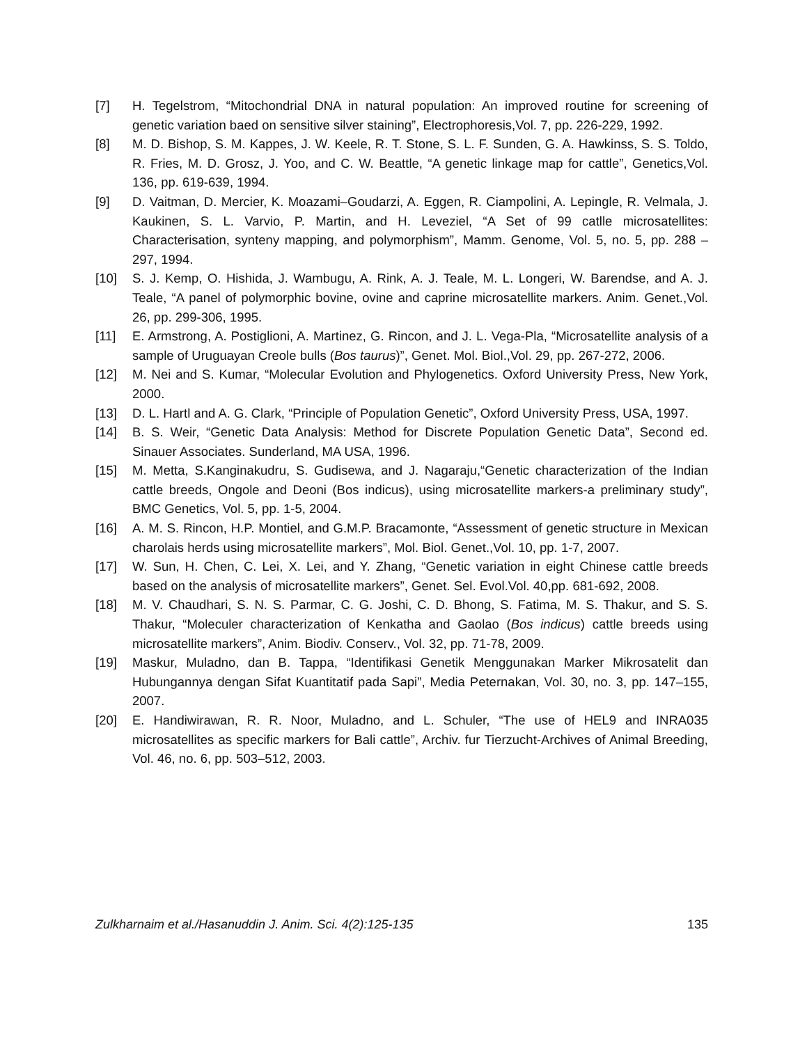[7] H. Tegelstrom, “Mitochondrial DNA in natural population: An improved routine for screening of genetic variation baed on sensitive silver staining”, Electrophoresis,Vol. 7, pp. 226-229, 1992.
[8] M. D. Bishop, S. M. Kappes, J. W. Keele, R. T. Stone, S. L. F. Sunden, G. A. Hawkinss, S. S. Toldo, R. Fries, M. D. Grosz, J. Yoo, and C. W. Beattle, “A genetic linkage map for cattle”, Genetics,Vol. 136, pp. 619-639, 1994.
[9] D. Vaitman, D. Mercier, K. Moazami–Goudarzi, A. Eggen, R. Ciampolini, A. Lepingle, R. Velmala, J. Kaukinen, S. L. Varvio, P. Martin, and H. Leveziel, “A Set of 99 catlle microsatellites: Characterisation, synteny mapping, and polymorphism”, Mamm. Genome, Vol. 5, no. 5, pp. 288 – 297, 1994.
[10] S. J. Kemp, O. Hishida, J. Wambugu, A. Rink, A. J. Teale, M. L. Longeri, W. Barendse, and A. J. Teale, “A panel of polymorphic bovine, ovine and caprine microsatellite markers. Anim. Genet.,Vol. 26, pp. 299-306, 1995.
[11] E. Armstrong, A. Postiglioni, A. Martinez, G. Rincon, and J. L. Vega-Pla, “Microsatellite analysis of a sample of Uruguayan Creole bulls (Bos taurus)”, Genet. Mol. Biol.,Vol. 29, pp. 267-272, 2006.
[12] M. Nei and S. Kumar, “Molecular Evolution and Phylogenetics. Oxford University Press, New York, 2000.
[13] D. L. Hartl and A. G. Clark, “Principle of Population Genetic”, Oxford University Press, USA, 1997.
[14] B. S. Weir, “Genetic Data Analysis: Method for Discrete Population Genetic Data”, Second ed. Sinauer Associates. Sunderland, MA USA, 1996.
[15] M. Metta, S.Kanginakudru, S. Gudisewa, and J. Nagaraju,“Genetic characterization of the Indian cattle breeds, Ongole and Deoni (Bos indicus), using microsatellite markers-a preliminary study”, BMC Genetics, Vol. 5, pp. 1-5, 2004.
[16] A. M. S. Rincon, H.P. Montiel, and G.M.P. Bracamonte, “Assessment of genetic structure in Mexican charolais herds using microsatellite markers”, Mol. Biol. Genet.,Vol. 10, pp. 1-7, 2007.
[17] W. Sun, H. Chen, C. Lei, X. Lei, and Y. Zhang, “Genetic variation in eight Chinese cattle breeds based on the analysis of microsatellite markers”, Genet. Sel. Evol.Vol. 40,pp. 681-692, 2008.
[18] M. V. Chaudhari, S. N. S. Parmar, C. G. Joshi, C. D. Bhong, S. Fatima, M. S. Thakur, and S. S. Thakur, “Moleculer characterization of Kenkatha and Gaolao (Bos indicus) cattle breeds using microsatellite markers”, Anim. Biodiv. Conserv., Vol. 32, pp. 71-78, 2009.
[19] Maskur, Muladno, dan B. Tappa, “Identifikasi Genetik Menggunakan Marker Mikrosatelit dan Hubungannya dengan Sifat Kuantitatif pada Sapi”, Media Peternakan, Vol. 30, no. 3, pp. 147–155, 2007.
[20] E. Handiwirawan, R. R. Noor, Muladno, and L. Schuler, “The use of HEL9 and INRA035 microsatellites as specific markers for Bali cattle”, Archiv. fur Tierzucht-Archives of Animal Breeding, Vol. 46, no. 6, pp. 503–512, 2003.
Zulkharnaim et al./Hasanuddin J. Anim. Sci. 4(2):125-135 135